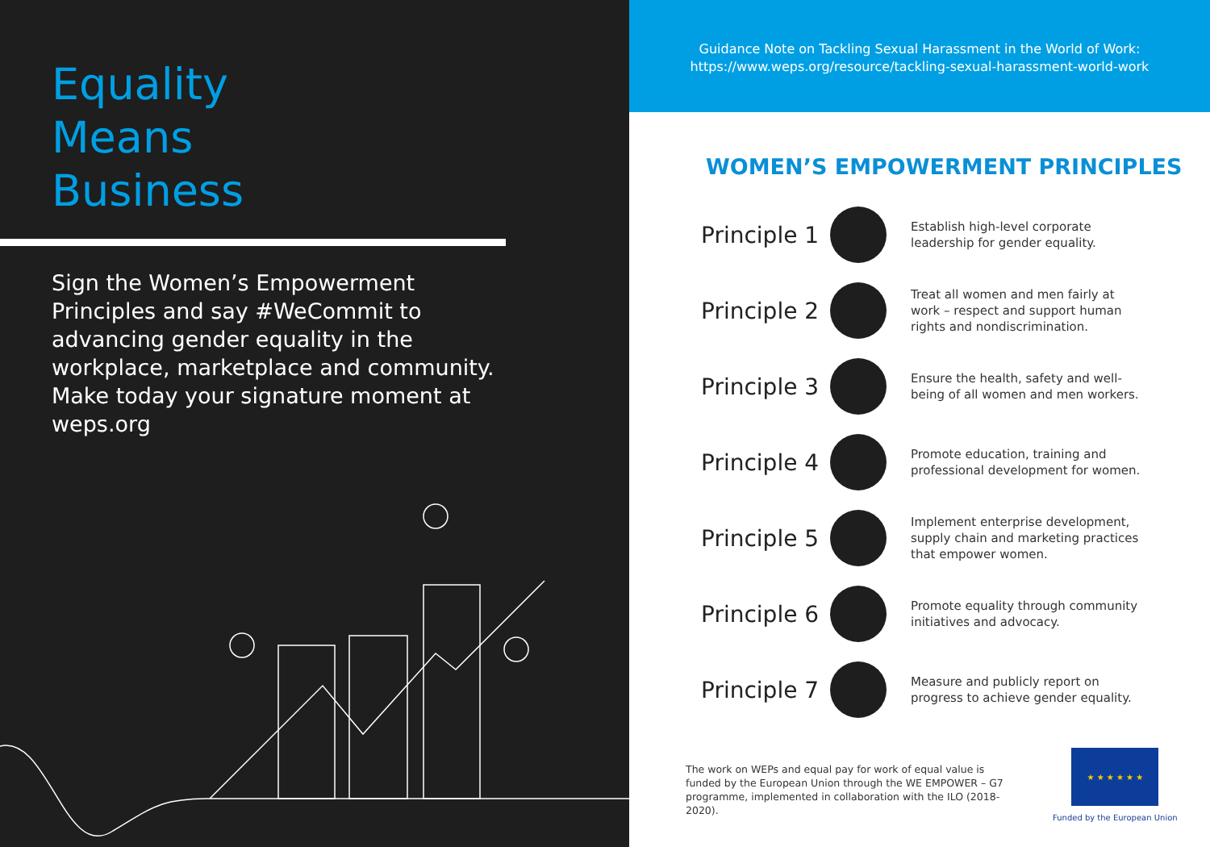Equality
Means
Business
Sign the Women’s Empowerment Principles and say #WeCommit to advancing gender equality in the workplace, marketplace and community. Make today your signature moment at weps.org
Guidance Note on Tackling Sexual Harassment in the World of Work:
https://www.weps.org/resource/tackling-sexual-harassment-world-work
WOMEN’S EMPOWERMENT PRINCIPLES
Principle 1
Establish high-level corporate leadership for gender equality.
Principle 2
Treat all women and men fairly at work – respect and support human rights and nondiscrimination.
Principle 3
Ensure the health, safety and well-being of all women and men workers.
Principle 4
Promote education, training and professional development for women.
Principle 5
Implement enterprise development, supply chain and marketing practices that empower women.
Principle 6
Promote equality through community initiatives and advocacy.
Principle 7
Measure and publicly report on progress to achieve gender equality.
The work on WEPs and equal pay for work of equal value is funded by the European Union through the WE EMPOWER – G7 programme, implemented in collaboration with the ILO (2018-2020).
★ ★ ★ ★ ★ ★
Funded by the European Union